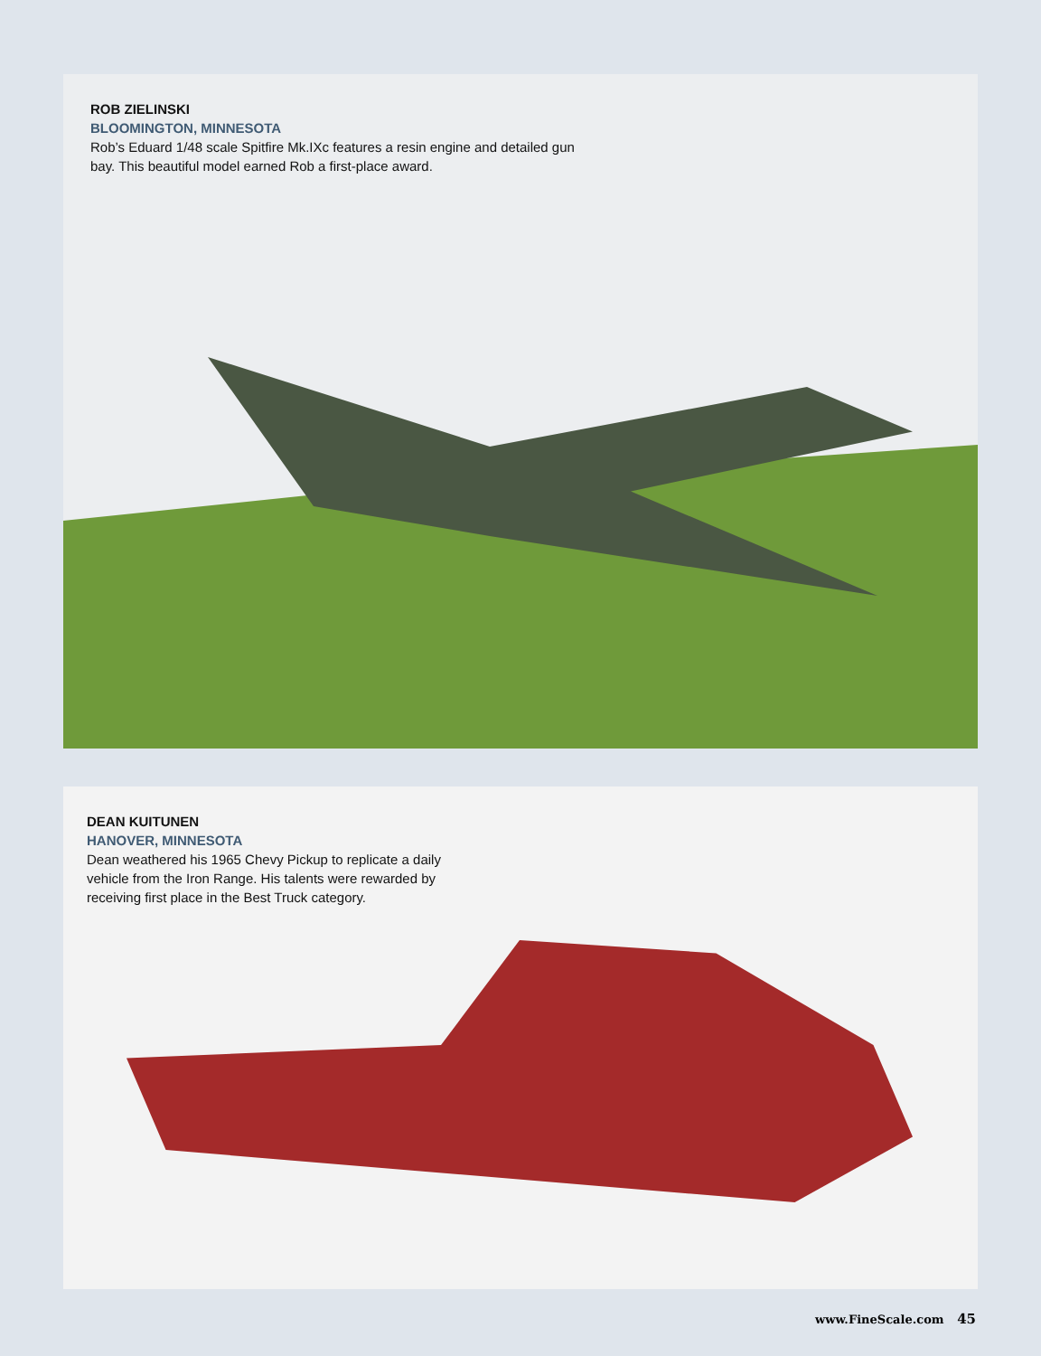ROB ZIELINSKI
BLOOMINGTON, MINNESOTA
Rob’s Eduard 1/48 scale Spitfire Mk.IXc features a resin engine and detailed gun bay. This beautiful model earned Rob a first-place award.
DEAN KUITUNEN
HANOVER, MINNESOTA
Dean weathered his 1965 Chevy Pickup to replicate a daily vehicle from the Iron Range. His talents were rewarded by receiving first place in the Best Truck category.
www.FineScale.com 45